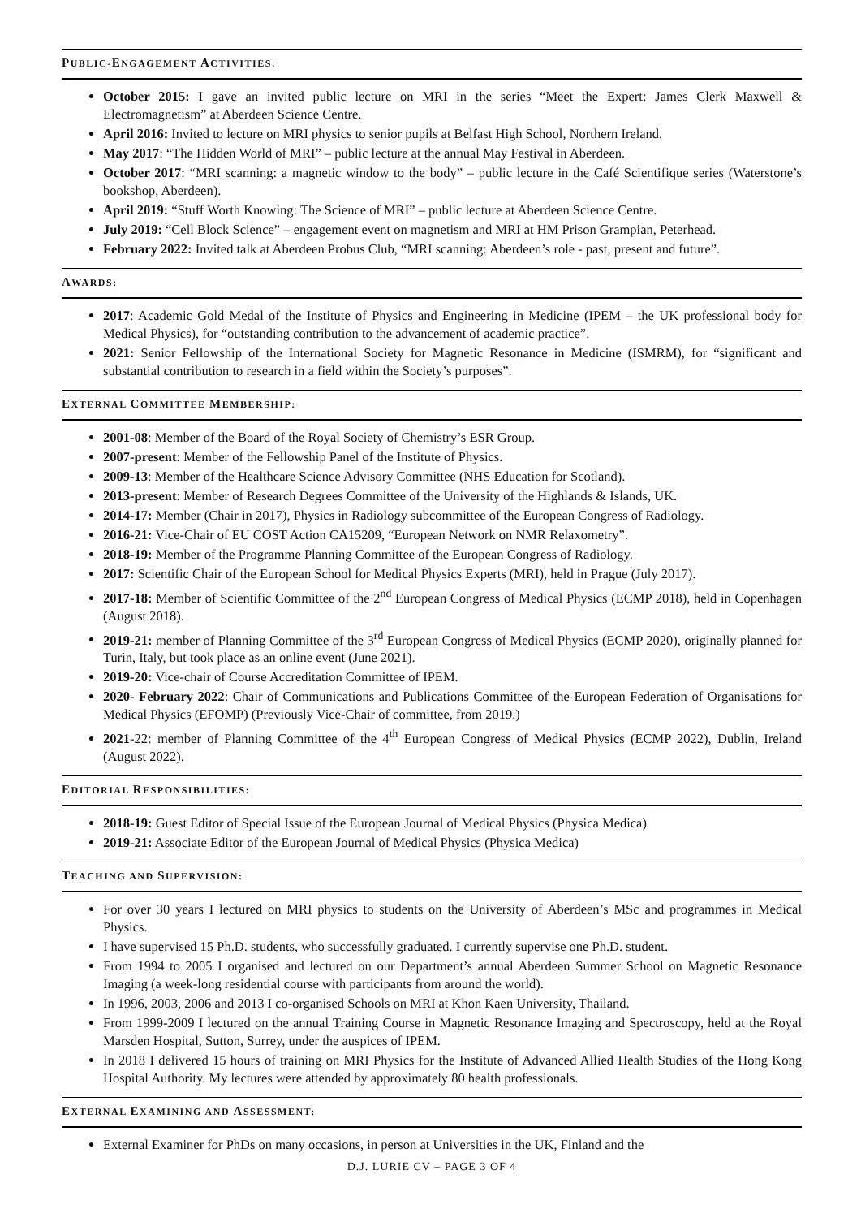PUBLIC-ENGAGEMENT ACTIVITIES:
October 2015: I gave an invited public lecture on MRI in the series “Meet the Expert: James Clerk Maxwell & Electromagnetism” at Aberdeen Science Centre.
April 2016: Invited to lecture on MRI physics to senior pupils at Belfast High School, Northern Ireland.
May 2017: “The Hidden World of MRI” – public lecture at the annual May Festival in Aberdeen.
October 2017: “MRI scanning: a magnetic window to the body” – public lecture in the Café Scientifique series (Waterstone’s bookshop, Aberdeen).
April 2019: “Stuff Worth Knowing: The Science of MRI” – public lecture at Aberdeen Science Centre.
July 2019: “Cell Block Science” – engagement event on magnetism and MRI at HM Prison Grampian, Peterhead.
February 2022: Invited talk at Aberdeen Probus Club, “MRI scanning: Aberdeen’s role - past, present and future”.
AWARDS:
2017: Academic Gold Medal of the Institute of Physics and Engineering in Medicine (IPEM – the UK professional body for Medical Physics), for “outstanding contribution to the advancement of academic practice”.
2021: Senior Fellowship of the International Society for Magnetic Resonance in Medicine (ISMRM), for “significant and substantial contribution to research in a field within the Society’s purposes”.
EXTERNAL COMMITTEE MEMBERSHIP:
2001-08: Member of the Board of the Royal Society of Chemistry’s ESR Group.
2007-present: Member of the Fellowship Panel of the Institute of Physics.
2009-13: Member of the Healthcare Science Advisory Committee (NHS Education for Scotland).
2013-present: Member of Research Degrees Committee of the University of the Highlands & Islands, UK.
2014-17: Member (Chair in 2017), Physics in Radiology subcommittee of the European Congress of Radiology.
2016-21: Vice-Chair of EU COST Action CA15209, “European Network on NMR Relaxometry”.
2018-19: Member of the Programme Planning Committee of the European Congress of Radiology.
2017: Scientific Chair of the European School for Medical Physics Experts (MRI), held in Prague (July 2017).
2017-18: Member of Scientific Committee of the 2<sup>nd</sup> European Congress of Medical Physics (ECMP 2018), held in Copenhagen (August 2018).
2019-21: member of Planning Committee of the 3<sup>rd</sup> European Congress of Medical Physics (ECMP 2020), originally planned for Turin, Italy, but took place as an online event (June 2021).
2019-20: Vice-chair of Course Accreditation Committee of IPEM.
2020- February 2022: Chair of Communications and Publications Committee of the European Federation of Organisations for Medical Physics (EFOMP) (Previously Vice-Chair of committee, from 2019.)
2021-22: member of Planning Committee of the 4<sup>th</sup> European Congress of Medical Physics (ECMP 2022), Dublin, Ireland (August 2022).
EDITORIAL RESPONSIBILITIES:
2018-19: Guest Editor of Special Issue of the European Journal of Medical Physics (Physica Medica)
2019-21: Associate Editor of the European Journal of Medical Physics (Physica Medica)
TEACHING AND SUPERVISION:
For over 30 years I lectured on MRI physics to students on the University of Aberdeen’s MSc and programmes in Medical Physics.
I have supervised 15 Ph.D. students, who successfully graduated. I currently supervise one Ph.D. student.
From 1994 to 2005 I organised and lectured on our Department’s annual Aberdeen Summer School on Magnetic Resonance Imaging (a week-long residential course with participants from around the world).
In 1996, 2003, 2006 and 2013 I co-organised Schools on MRI at Khon Kaen University, Thailand.
From 1999-2009 I lectured on the annual Training Course in Magnetic Resonance Imaging and Spectroscopy, held at the Royal Marsden Hospital, Sutton, Surrey, under the auspices of IPEM.
In 2018 I delivered 15 hours of training on MRI Physics for the Institute of Advanced Allied Health Studies of the Hong Kong Hospital Authority. My lectures were attended by approximately 80 health professionals.
EXTERNAL EXAMINING AND ASSESSMENT:
External Examiner for PhDs on many occasions, in person at Universities in the UK, Finland and the
D.J. LURIE CV – PAGE 3 OF 4